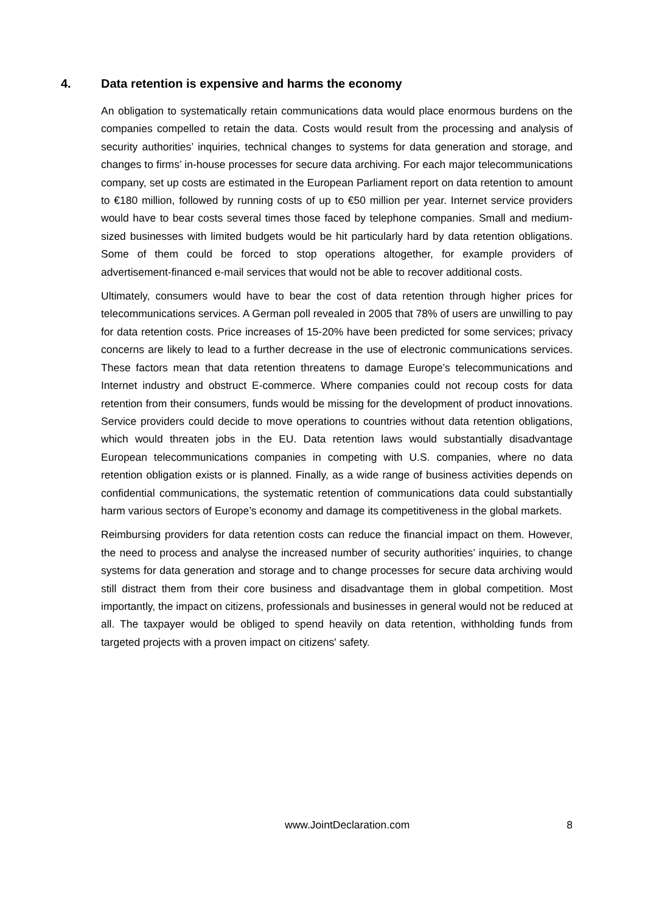4. Data retention is expensive and harms the economy
An obligation to systematically retain communications data would place enormous burdens on the companies compelled to retain the data. Costs would result from the processing and analysis of security authorities’ inquiries, technical changes to systems for data generation and storage, and changes to firms’ in-house processes for secure data archiving. For each major telecommunications company, set up costs are estimated in the European Parliament report on data retention to amount to €180 million, followed by running costs of up to €50 million per year. Internet service providers would have to bear costs several times those faced by telephone companies. Small and medium-sized businesses with limited budgets would be hit particularly hard by data retention obligations. Some of them could be forced to stop operations altogether, for example providers of advertisement-financed e-mail services that would not be able to recover additional costs.
Ultimately, consumers would have to bear the cost of data retention through higher prices for telecommunications services. A German poll revealed in 2005 that 78% of users are unwilling to pay for data retention costs. Price increases of 15-20% have been predicted for some services; privacy concerns are likely to lead to a further decrease in the use of electronic communications services. These factors mean that data retention threatens to damage Europe’s telecommunications and Internet industry and obstruct E-commerce. Where companies could not recoup costs for data retention from their consumers, funds would be missing for the development of product innovations. Service providers could decide to move operations to countries without data retention obligations, which would threaten jobs in the EU. Data retention laws would substantially disadvantage European telecommunications companies in competing with U.S. companies, where no data retention obligation exists or is planned. Finally, as a wide range of business activities depends on confidential communications, the systematic retention of communications data could substantially harm various sectors of Europe’s economy and damage its competitiveness in the global markets.
Reimbursing providers for data retention costs can reduce the financial impact on them. However, the need to process and analyse the increased number of security authorities’ inquiries, to change systems for data generation and storage and to change processes for secure data archiving would still distract them from their core business and disadvantage them in global competition. Most importantly, the impact on citizens, professionals and businesses in general would not be reduced at all. The taxpayer would be obliged to spend heavily on data retention, withholding funds from targeted projects with a proven impact on citizens' safety.
www.JointDeclaration.com 8